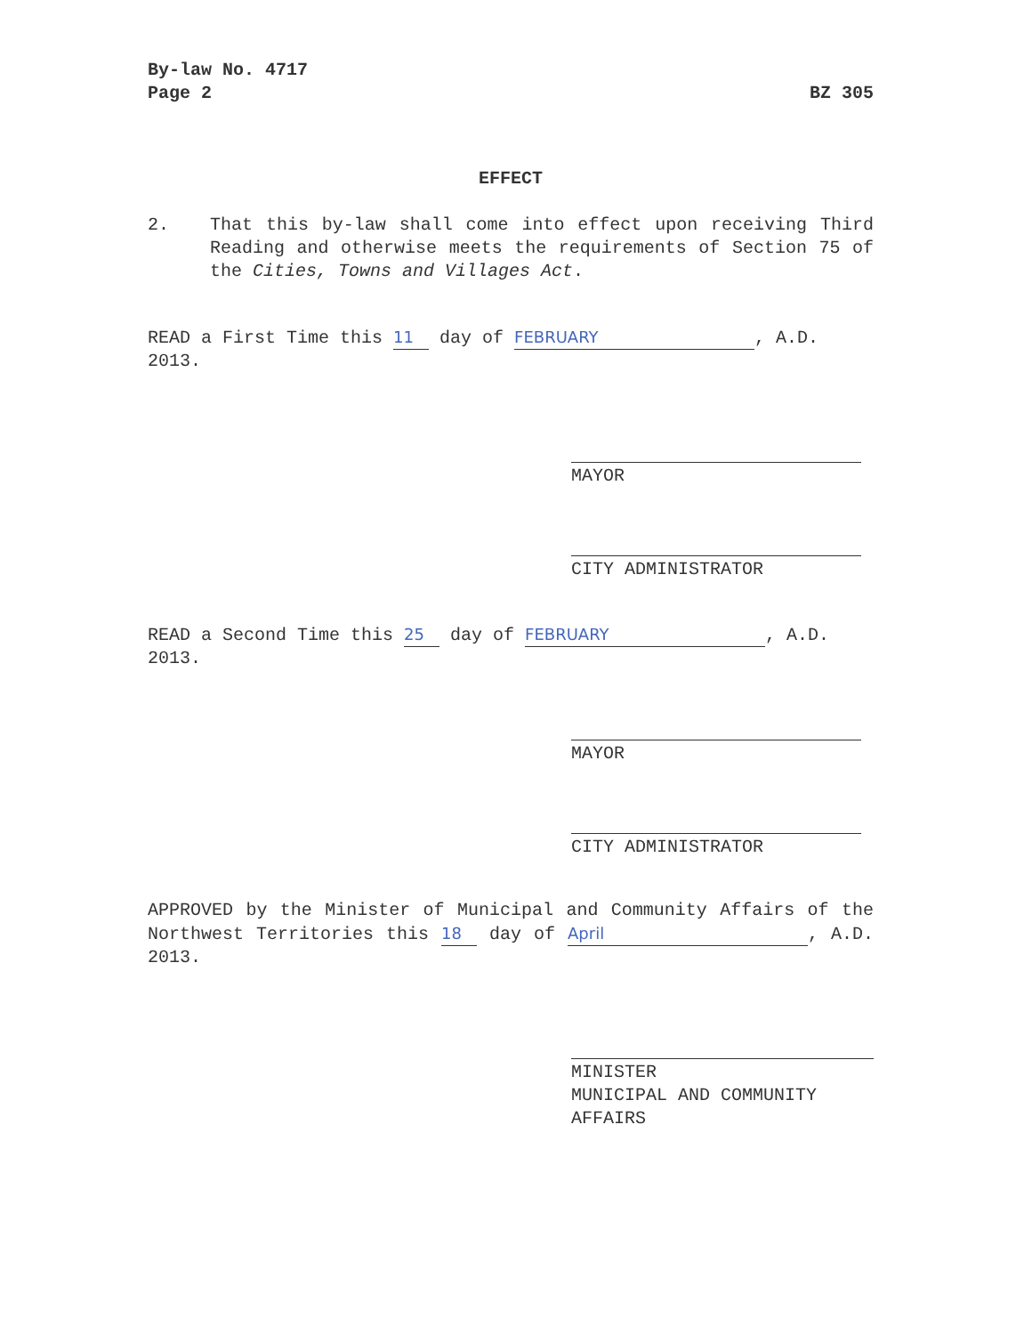By-law No. 4717
Page 2 BZ 305
EFFECT
2. That this by-law shall come into effect upon receiving Third Reading and otherwise meets the requirements of Section 75 of the Cities, Towns and Villages Act.
READ a First Time this 11 day of FEBRUARY, A.D. 2013.
MAYOR
CITY ADMINISTRATOR
READ a Second Time this 25 day of FEBRUARY, A.D. 2013.
MAYOR
CITY ADMINISTRATOR
APPROVED by the Minister of Municipal and Community Affairs of the Northwest Territories this 18 day of April, A.D. 2013.
MINISTER
MUNICIPAL AND COMMUNITY AFFAIRS